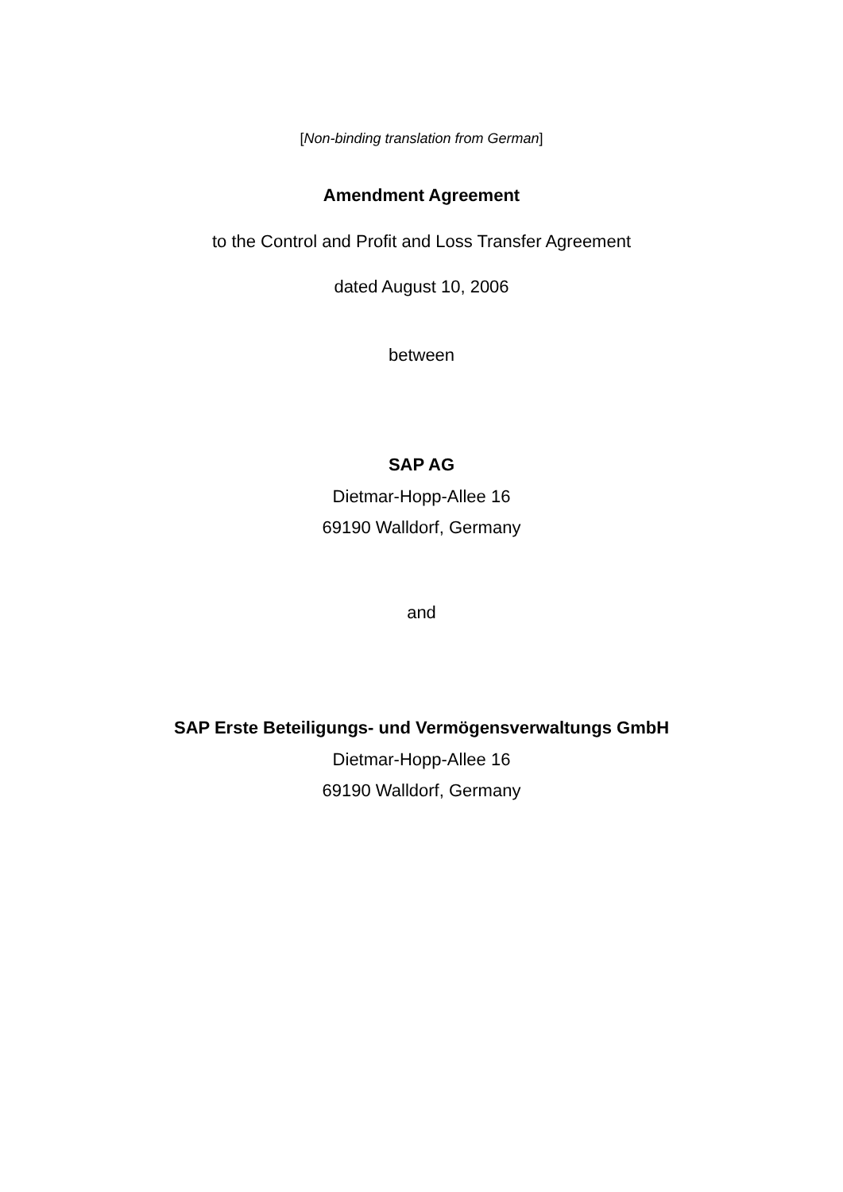[Non-binding translation from German]
Amendment Agreement
to the Control and Profit and Loss Transfer Agreement
dated August 10, 2006
between
SAP AG
Dietmar-Hopp-Allee 16
69190 Walldorf, Germany
and
SAP Erste Beteiligungs- und Vermögensverwaltungs GmbH
Dietmar-Hopp-Allee 16
69190 Walldorf, Germany